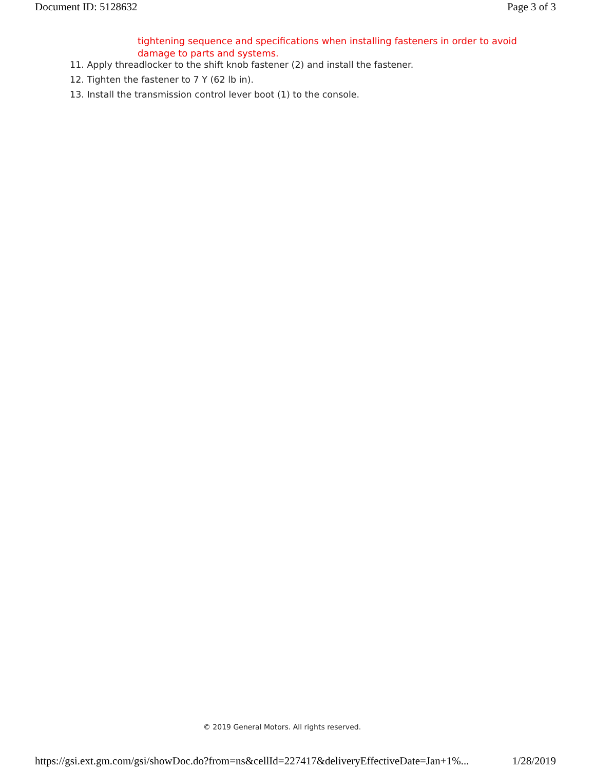Document ID: 5128632 Page 3 of 3
tightening sequence and specifications when installing fasteners in order to avoid damage to parts and systems.
11. Apply threadlocker to the shift knob fastener (2) and install the fastener.
12. Tighten the fastener to 7 Y (62 lb in).
13. Install the transmission control lever boot (1) to the console.
© 2019 General Motors. All rights reserved.
https://gsi.ext.gm.com/gsi/showDoc.do?from=ns&cellId=227417&deliveryEffectiveDate=Jan+1%... 1/28/2019